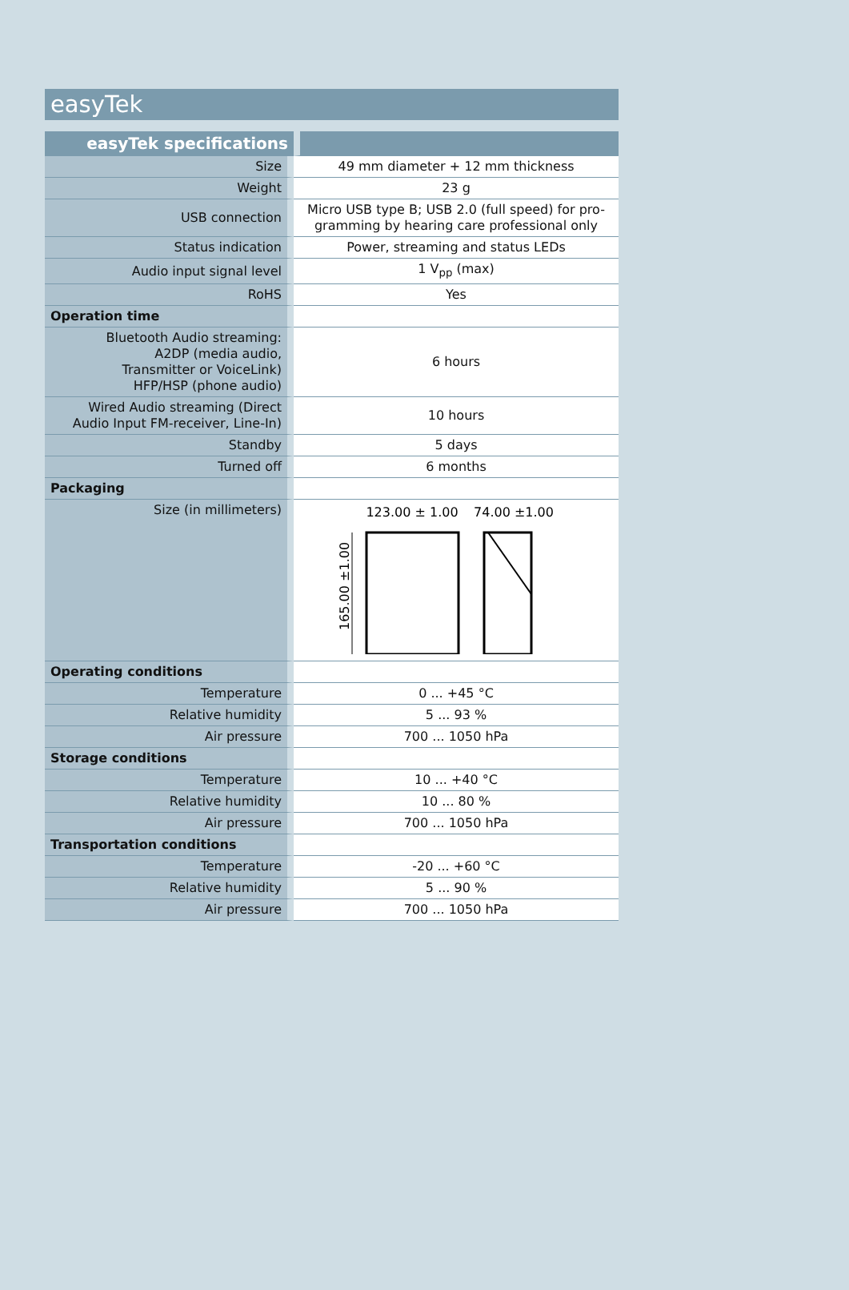easyTek
| easyTek specifications | |
| --- | --- |
| Size | 49 mm diameter + 12 mm thickness |
| Weight | 23 g |
| USB connection | Micro USB type B; USB 2.0 (full speed) for pro-gramming by hearing care professional only |
| Status indication | Power, streaming and status LEDs |
| Audio input signal level | 1 V<sub>pp</sub> (max) |
| RoHS | Yes |
| Operation time | |
| Bluetooth Audio streaming: A2DP (media audio, Transmitter or VoiceLink) HFP/HSP (phone audio) | 6 hours |
| Wired Audio streaming (Direct Audio Input FM-receiver, Line-In) | 10 hours |
| Standby | 5 days |
| Turned off | 6 months |
| Packaging | |
| Size (in millimeters) | 123.00 ± 1.00 74.00 ±1.00 165.00 ±1.00 |
| Operating conditions | |
| Temperature | 0 ... +45 °C |
| Relative humidity | 5 ... 93 % |
| Air pressure | 700 ... 1050 hPa |
| Storage conditions | |
| Temperature | 10 ... +40 °C |
| Relative humidity | 10 ... 80 % |
| Air pressure | 700 ... 1050 hPa |
| Transportation conditions | |
| Temperature | -20 ... +60 °C |
| Relative humidity | 5 ... 90 % |
| Air pressure | 700 ... 1050 hPa |